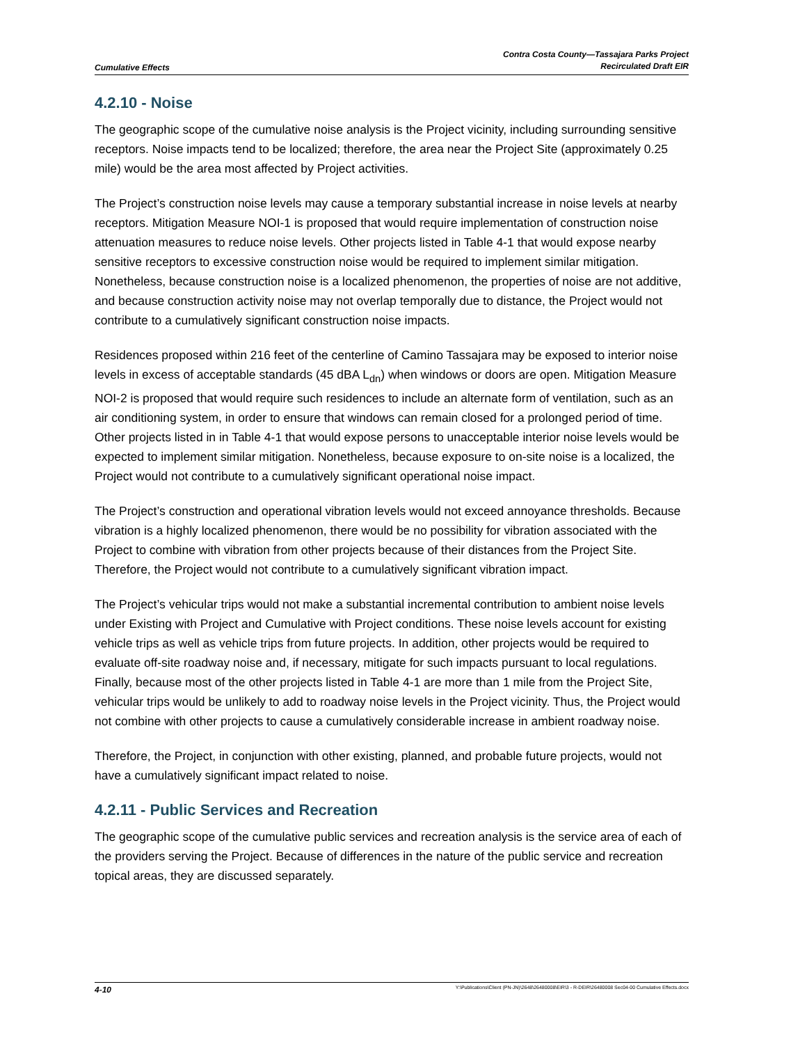Cumulative Effects
Contra Costa County—Tassajara Parks Project
Recirculated Draft EIR
4.2.10 - Noise
The geographic scope of the cumulative noise analysis is the Project vicinity, including surrounding sensitive receptors. Noise impacts tend to be localized; therefore, the area near the Project Site (approximately 0.25 mile) would be the area most affected by Project activities.
The Project’s construction noise levels may cause a temporary substantial increase in noise levels at nearby receptors. Mitigation Measure NOI-1 is proposed that would require implementation of construction noise attenuation measures to reduce noise levels. Other projects listed in Table 4-1 that would expose nearby sensitive receptors to excessive construction noise would be required to implement similar mitigation. Nonetheless, because construction noise is a localized phenomenon, the properties of noise are not additive, and because construction activity noise may not overlap temporally due to distance, the Project would not contribute to a cumulatively significant construction noise impacts.
Residences proposed within 216 feet of the centerline of Camino Tassajara may be exposed to interior noise levels in excess of acceptable standards (45 dBA L<sub>dn</sub>) when windows or doors are open. Mitigation Measure NOI-2 is proposed that would require such residences to include an alternate form of ventilation, such as an air conditioning system, in order to ensure that windows can remain closed for a prolonged period of time. Other projects listed in in Table 4-1 that would expose persons to unacceptable interior noise levels would be expected to implement similar mitigation. Nonetheless, because exposure to on-site noise is a localized, the Project would not contribute to a cumulatively significant operational noise impact.
The Project’s construction and operational vibration levels would not exceed annoyance thresholds. Because vibration is a highly localized phenomenon, there would be no possibility for vibration associated with the Project to combine with vibration from other projects because of their distances from the Project Site. Therefore, the Project would not contribute to a cumulatively significant vibration impact.
The Project’s vehicular trips would not make a substantial incremental contribution to ambient noise levels under Existing with Project and Cumulative with Project conditions. These noise levels account for existing vehicle trips as well as vehicle trips from future projects. In addition, other projects would be required to evaluate off-site roadway noise and, if necessary, mitigate for such impacts pursuant to local regulations. Finally, because most of the other projects listed in Table 4-1 are more than 1 mile from the Project Site, vehicular trips would be unlikely to add to roadway noise levels in the Project vicinity. Thus, the Project would not combine with other projects to cause a cumulatively considerable increase in ambient roadway noise.
Therefore, the Project, in conjunction with other existing, planned, and probable future projects, would not have a cumulatively significant impact related to noise.
4.2.11 - Public Services and Recreation
The geographic scope of the cumulative public services and recreation analysis is the service area of each of the providers serving the Project. Because of differences in the nature of the public service and recreation topical areas, they are discussed separately.
4-10
Y:\Publications\Client (PN-JN)\2648\26480008\EIR\3 - R-DEIR\26480008 Sec04-00 Cumulative Effects.docx